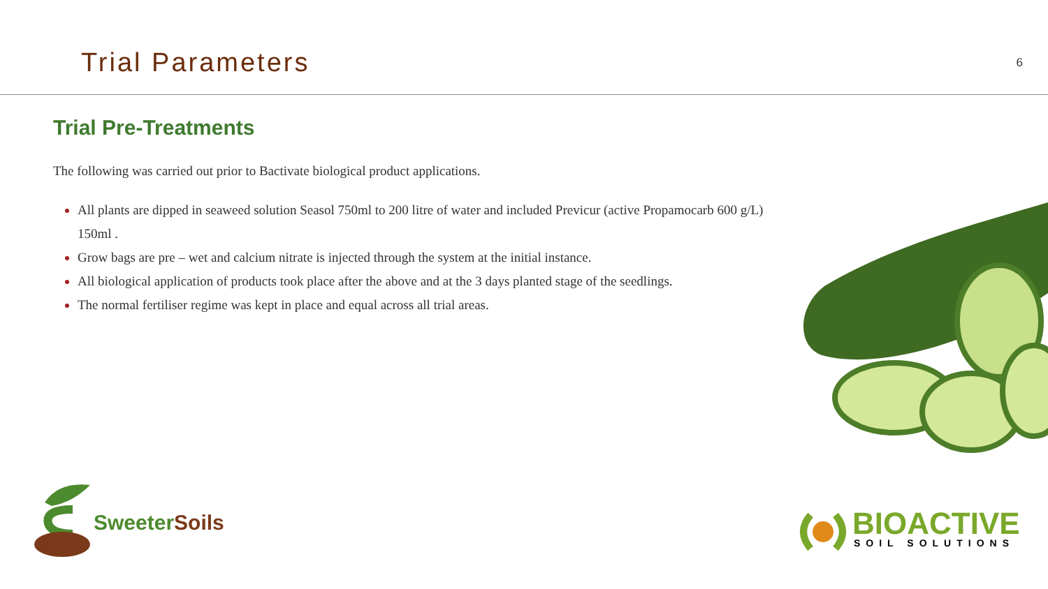Trial Parameters
6
Trial Pre-Treatments
The following was carried out prior to Bactivate biological product applications.
All plants are dipped in seaweed solution Seasol 750ml to 200 litre of water and included Previcur (active Propamocarb 600 g/L) 150ml .
Grow bags are pre – wet and calcium nitrate is injected through the system at the initial instance.
All biological application of products took place after the above and at the 3 days planted stage of the seedlings.
The normal fertiliser regime was kept in place and equal across all trial areas.
SweeterSoils
BIOACTIVE
SOIL SOLUTIONS